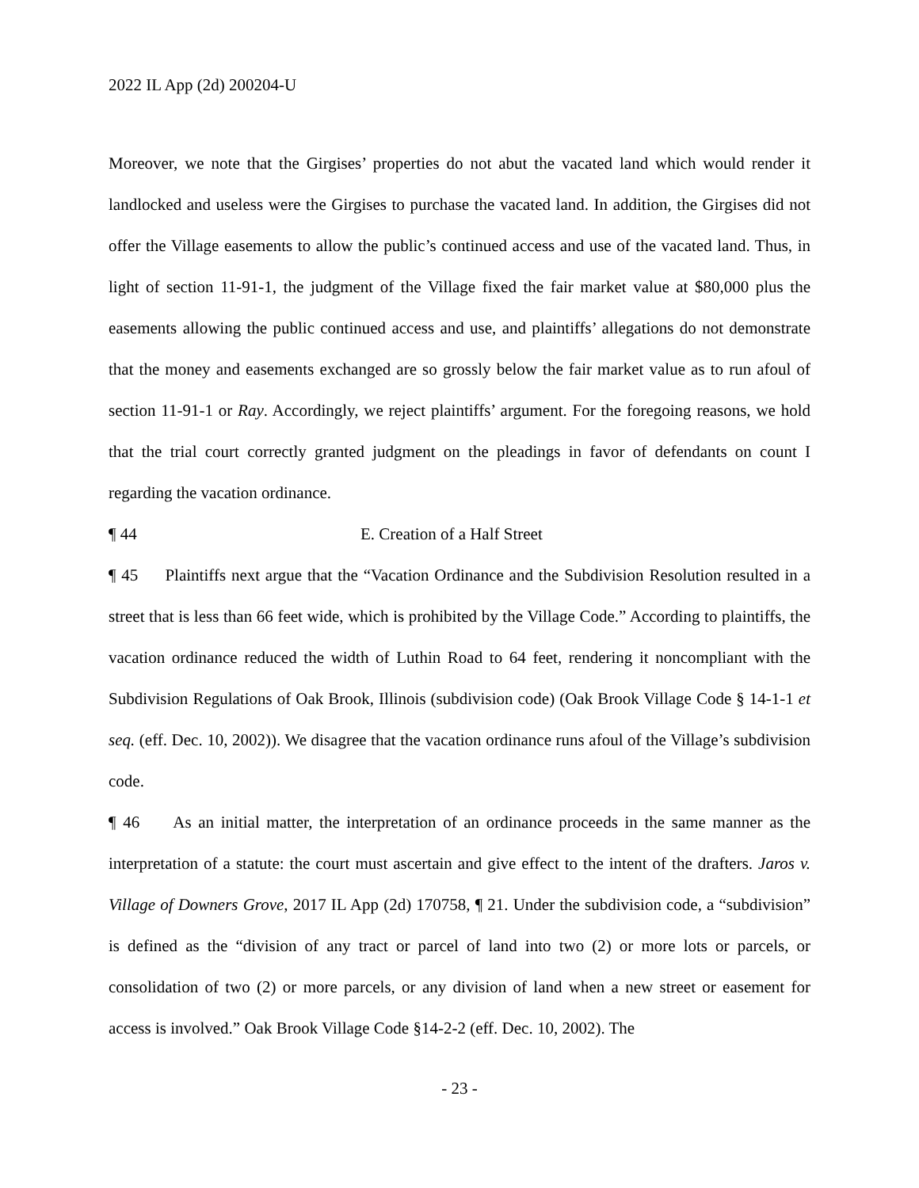2022 IL App (2d) 200204-U
Moreover, we note that the Girgises’ properties do not abut the vacated land which would render it landlocked and useless were the Girgises to purchase the vacated land. In addition, the Girgises did not offer the Village easements to allow the public’s continued access and use of the vacated land. Thus, in light of section 11-91-1, the judgment of the Village fixed the fair market value at $80,000 plus the easements allowing the public continued access and use, and plaintiffs’ allegations do not demonstrate that the money and easements exchanged are so grossly below the fair market value as to run afoul of section 11-91-1 or Ray. Accordingly, we reject plaintiffs’ argument. For the foregoing reasons, we hold that the trial court correctly granted judgment on the pleadings in favor of defendants on count I regarding the vacation ordinance.
¶ 44 E. Creation of a Half Street
¶ 45 Plaintiffs next argue that the “Vacation Ordinance and the Subdivision Resolution resulted in a street that is less than 66 feet wide, which is prohibited by the Village Code.” According to plaintiffs, the vacation ordinance reduced the width of Luthin Road to 64 feet, rendering it noncompliant with the Subdivision Regulations of Oak Brook, Illinois (subdivision code) (Oak Brook Village Code § 14-1-1 et seq. (eff. Dec. 10, 2002)). We disagree that the vacation ordinance runs afoul of the Village’s subdivision code.
¶ 46 As an initial matter, the interpretation of an ordinance proceeds in the same manner as the interpretation of a statute: the court must ascertain and give effect to the intent of the drafters. Jaros v. Village of Downers Grove, 2017 IL App (2d) 170758, ¶ 21. Under the subdivision code, a “subdivision” is defined as the “division of any tract or parcel of land into two (2) or more lots or parcels, or consolidation of two (2) or more parcels, or any division of land when a new street or easement for access is involved.” Oak Brook Village Code §14-2-2 (eff. Dec. 10, 2002). The
- 23 -